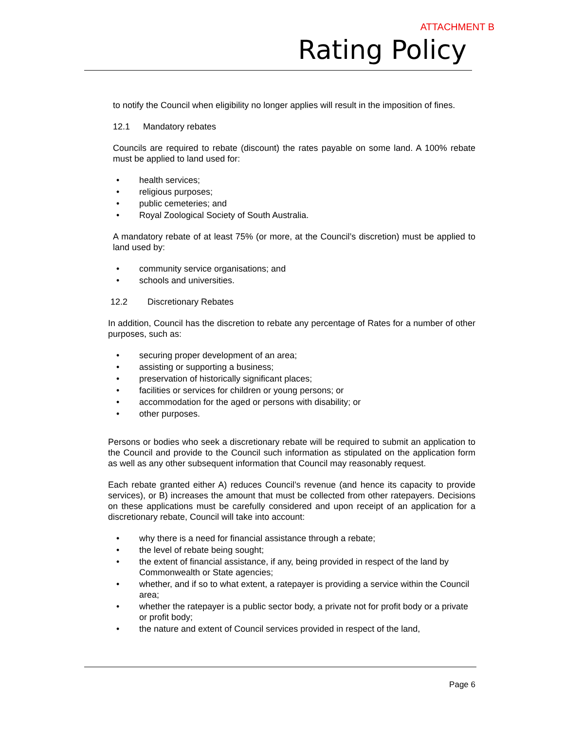ATTACHMENT B
Rating Policy
to notify the Council when eligibility no longer applies will result in the imposition of fines.
12.1 Mandatory rebates
Councils are required to rebate (discount) the rates payable on some land. A 100% rebate must be applied to land used for:
health services;
religious purposes;
public cemeteries; and
Royal Zoological Society of South Australia.
A mandatory rebate of at least 75% (or more, at the Council’s discretion) must be applied to land used by:
community service organisations; and
schools and universities.
12.2 Discretionary Rebates
In addition, Council has the discretion to rebate any percentage of Rates for a number of other purposes, such as:
securing proper development of an area;
assisting or supporting a business;
preservation of historically significant places;
facilities or services for children or young persons; or
accommodation for the aged or persons with disability; or
other purposes.
Persons or bodies who seek a discretionary rebate will be required to submit an application to the Council and provide to the Council such information as stipulated on the application form as well as any other subsequent information that Council may reasonably request.
Each rebate granted either A) reduces Council’s revenue (and hence its capacity to provide services), or B) increases the amount that must be collected from other ratepayers. Decisions on these applications must be carefully considered and upon receipt of an application for a discretionary rebate, Council will take into account:
why there is a need for financial assistance through a rebate;
the level of rebate being sought;
the extent of financial assistance, if any, being provided in respect of the land by Commonwealth or State agencies;
whether, and if so to what extent, a ratepayer is providing a service within the Council area;
whether the ratepayer is a public sector body, a private not for profit body or a private or profit body;
the nature and extent of Council services provided in respect of the land,
Page 6